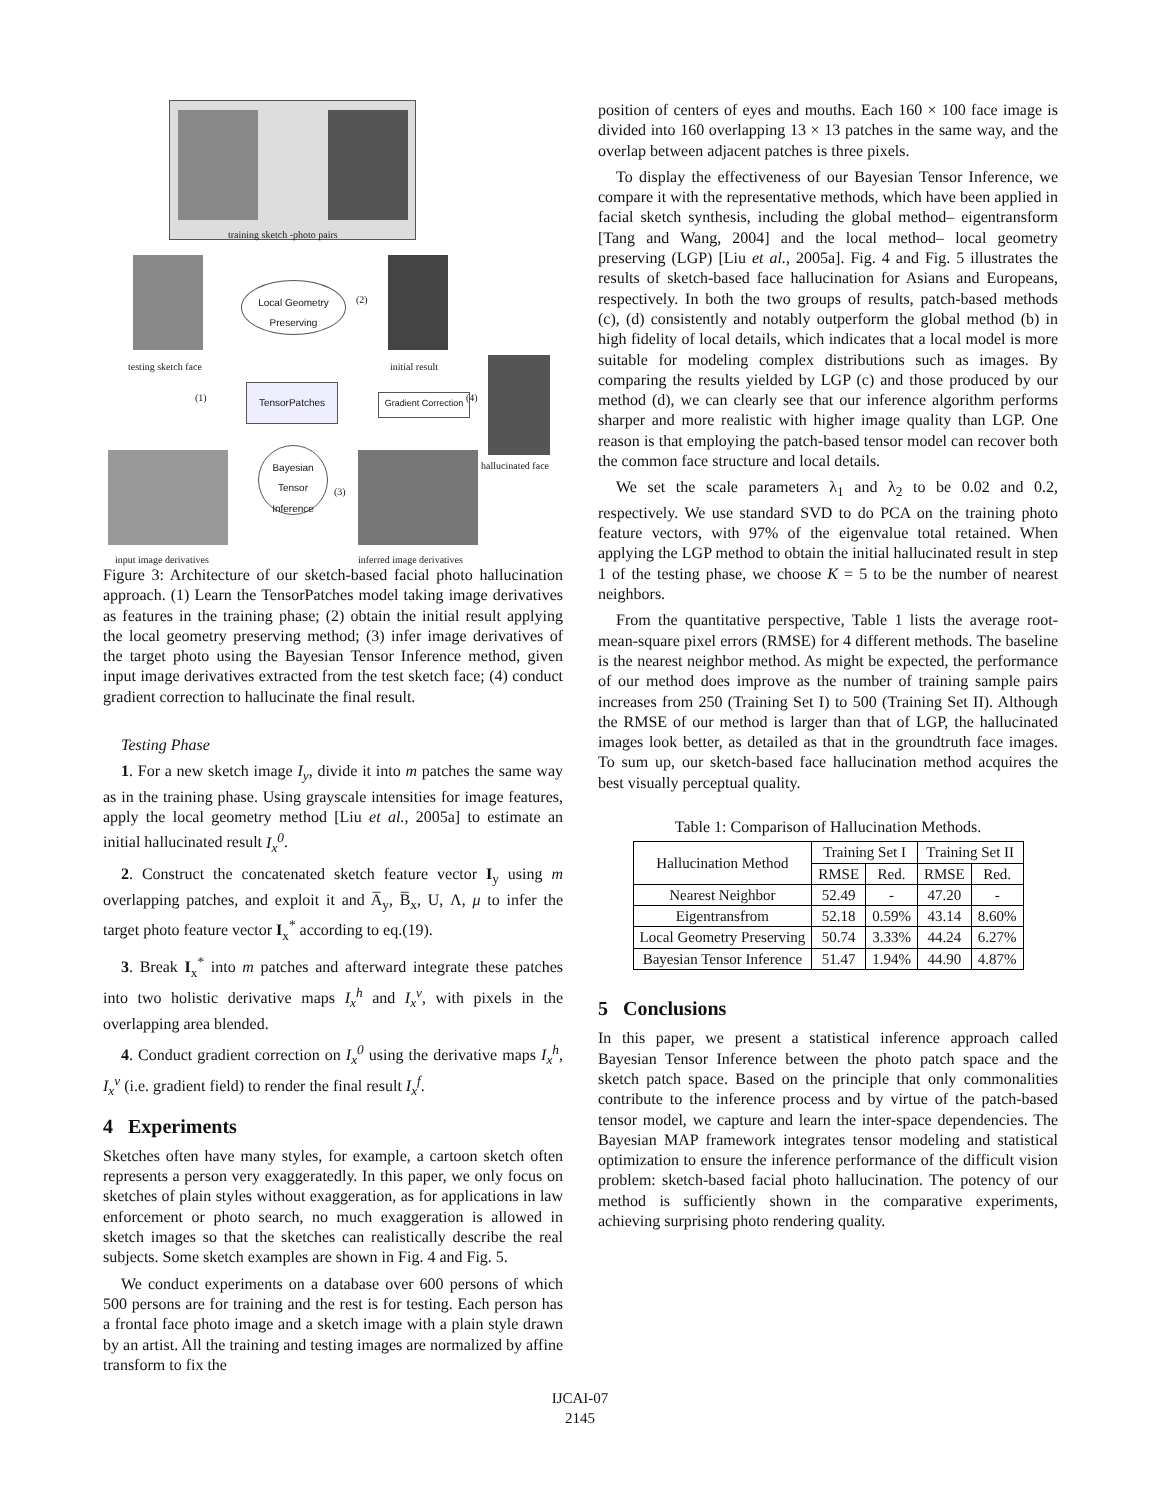training sketch -photo pairs
testing sketch face
Local Geometry Preserving
(2)
initial result
(1)
TensorPatches
Gradient Correction
(4)
hallucinated face
Bayesian Tensor Inference
(3)
input image derivatives inferred image derivatives
Figure 3: Architecture of our sketch-based facial photo hallucination approach. (1) Learn the TensorPatches model taking image derivatives as features in the training phase; (2) obtain the initial result applying the local geometry preserving method; (3) infer image derivatives of the target photo using the Bayesian Tensor Inference method, given input image derivatives extracted from the test sketch face; (4) conduct gradient correction to hallucinate the final result.
Testing Phase
1. For a new sketch image I<sub>y</sub>, divide it into m patches the same way as in the training phase. Using grayscale intensities for image features, apply the local geometry method [Liu et al., 2005a] to estimate an initial hallucinated result I<sub>x</sub><sup>0</sup>.
2. Construct the concatenated sketch feature vector I<sub>y</sub> using m overlapping patches, and exploit it and A̅<sub>y</sub>, B̅<sub>x</sub>, U, Λ, μ to infer the target photo feature vector I<sub>x</sub><sup>*</sup> according to eq.(19).
3. Break I<sub>x</sub><sup>*</sup> into m patches and afterward integrate these patches into two holistic derivative maps I<sub>x</sub><sup>h</sup> and I<sub>x</sub><sup>v</sup>, with pixels in the overlapping area blended.
4. Conduct gradient correction on I<sub>x</sub><sup>0</sup> using the derivative maps I<sub>x</sub><sup>h</sup>, I<sub>x</sub><sup>v</sup> (i.e. gradient field) to render the final result I<sub>x</sub><sup>f</sup>.
4 Experiments
Sketches often have many styles, for example, a cartoon sketch often represents a person very exaggeratedly. In this paper, we only focus on sketches of plain styles without exaggeration, as for applications in law enforcement or photo search, no much exaggeration is allowed in sketch images so that the sketches can realistically describe the real subjects. Some sketch examples are shown in Fig. 4 and Fig. 5.
We conduct experiments on a database over 600 persons of which 500 persons are for training and the rest is for testing. Each person has a frontal face photo image and a sketch image with a plain style drawn by an artist. All the training and testing images are normalized by affine transform to fix the
position of centers of eyes and mouths. Each 160 × 100 face image is divided into 160 overlapping 13 × 13 patches in the same way, and the overlap between adjacent patches is three pixels.
To display the effectiveness of our Bayesian Tensor Inference, we compare it with the representative methods, which have been applied in facial sketch synthesis, including the global method– eigentransform [Tang and Wang, 2004] and the local method– local geometry preserving (LGP) [Liu et al., 2005a]. Fig. 4 and Fig. 5 illustrates the results of sketch-based face hallucination for Asians and Europeans, respectively. In both the two groups of results, patch-based methods (c), (d) consistently and notably outperform the global method (b) in high fidelity of local details, which indicates that a local model is more suitable for modeling complex distributions such as images. By comparing the results yielded by LGP (c) and those produced by our method (d), we can clearly see that our inference algorithm performs sharper and more realistic with higher image quality than LGP. One reason is that employing the patch-based tensor model can recover both the common face structure and local details.
We set the scale parameters λ<sub>1</sub> and λ<sub>2</sub> to be 0.02 and 0.2, respectively. We use standard SVD to do PCA on the training photo feature vectors, with 97% of the eigenvalue total retained. When applying the LGP method to obtain the initial hallucinated result in step 1 of the testing phase, we choose K = 5 to be the number of nearest neighbors.
From the quantitative perspective, Table 1 lists the average root-mean-square pixel errors (RMSE) for 4 different methods. The baseline is the nearest neighbor method. As might be expected, the performance of our method does improve as the number of training sample pairs increases from 250 (Training Set I) to 500 (Training Set II). Although the RMSE of our method is larger than that of LGP, the hallucinated images look better, as detailed as that in the groundtruth face images. To sum up, our sketch-based face hallucination method acquires the best visually perceptual quality.
Table 1: Comparison of Hallucination Methods.
| Hallucination Method | Training Set I | | Training Set II | |
| --- | --- | --- | --- | --- |
| | RMSE | Red. | RMSE | Red. |
| Nearest Neighbor | 52.49 | - | 47.20 | - |
| Eigentransfrom | 52.18 | 0.59% | 43.14 | 8.60% |
| Local Geometry Preserving | 50.74 | 3.33% | 44.24 | 6.27% |
| Bayesian Tensor Inference | 51.47 | 1.94% | 44.90 | 4.87% |
5 Conclusions
In this paper, we present a statistical inference approach called Bayesian Tensor Inference between the photo patch space and the sketch patch space. Based on the principle that only commonalities contribute to the inference process and by virtue of the patch-based tensor model, we capture and learn the inter-space dependencies. The Bayesian MAP framework integrates tensor modeling and statistical optimization to ensure the inference performance of the difficult vision problem: sketch-based facial photo hallucination. The potency of our method is sufficiently shown in the comparative experiments, achieving surprising photo rendering quality.
IJCAI-07
2145